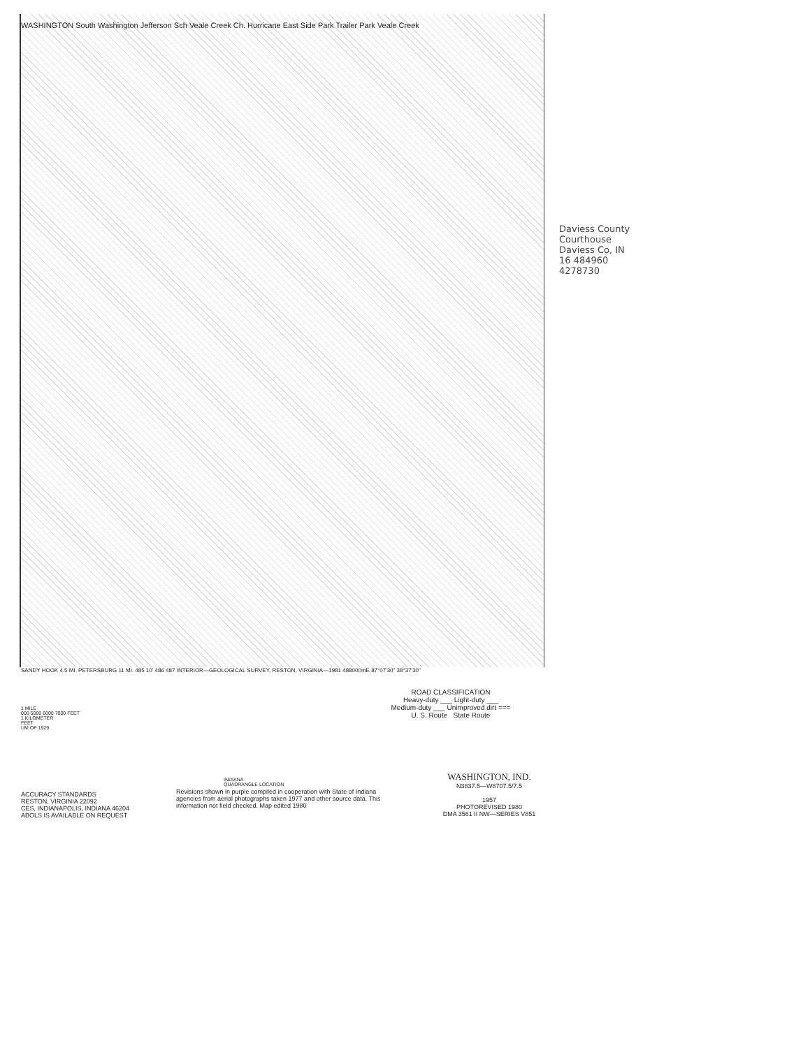Daviess County Courthouse
Daviess Co, IN
16 484960
4278730
WASHINGTON South Washington Jefferson Sch Veale Creek Ch. Hurricane East Side Park Trailer Park Veale Creek
SANDY HOOK 4.5 MI. PETERSBURG 11 MI. 485 10' 486 487 INTERIOR—GEOLOGICAL SURVEY, RESTON, VIRGINIA—1981 488000mE 87°07'30" 38°37'30"
ROAD CLASSIFICATION
Heavy-duty ___ Light-duty ___
Medium-duty ___ Unimproved dirt ===
U. S. Route State Route
1 MILE
000 5000 6000 7000 FEET
1 KILOMETER
FEET
UM OF 1929
INDIANA
QUADRANGLE LOCATION
ACCURACY STANDARDS
RESTON, VIRGINIA 22092
CES, INDIANAPOLIS, INDIANA 46204
ABOLS IS AVAILABLE ON REQUEST
Revisions shown in purple compiled in cooperation with State of Indiana agencies from aerial photographs taken 1977 and other source data. This information not field checked. Map edited 1980
WASHINGTON, IND.
N3837.5—W8707.5/7.5
1957
PHOTOREVISED 1980
DMA 3561 II NW—SERIES V851